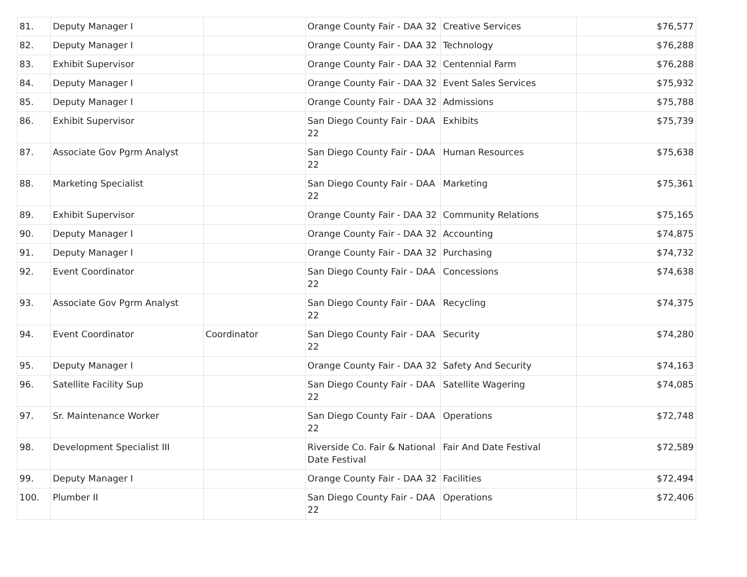| 81. | Deputy Manager I | | Orange County Fair - DAA 32 | Creative Services | $76,577 |
| 82. | Deputy Manager I | | Orange County Fair - DAA 32 | Technology | $76,288 |
| 83. | Exhibit Supervisor | | Orange County Fair - DAA 32 | Centennial Farm | $76,288 |
| 84. | Deputy Manager I | | Orange County Fair - DAA 32 | Event Sales Services | $75,932 |
| 85. | Deputy Manager I | | Orange County Fair - DAA 32 | Admissions | $75,788 |
| 86. | Exhibit Supervisor | | San Diego County Fair - DAA 22 | Exhibits | $75,739 |
| 87. | Associate Gov Pgrm Analyst | | San Diego County Fair - DAA 22 | Human Resources | $75,638 |
| 88. | Marketing Specialist | | San Diego County Fair - DAA 22 | Marketing | $75,361 |
| 89. | Exhibit Supervisor | | Orange County Fair - DAA 32 | Community Relations | $75,165 |
| 90. | Deputy Manager I | | Orange County Fair - DAA 32 | Accounting | $74,875 |
| 91. | Deputy Manager I | | Orange County Fair - DAA 32 | Purchasing | $74,732 |
| 92. | Event Coordinator | | San Diego County Fair - DAA 22 | Concessions | $74,638 |
| 93. | Associate Gov Pgrm Analyst | | San Diego County Fair - DAA 22 | Recycling | $74,375 |
| 94. | Event Coordinator | Coordinator | San Diego County Fair - DAA 22 | Security | $74,280 |
| 95. | Deputy Manager I | | Orange County Fair - DAA 32 | Safety And Security | $74,163 |
| 96. | Satellite Facility Sup | | San Diego County Fair - DAA 22 | Satellite Wagering | $74,085 |
| 97. | Sr. Maintenance Worker | | San Diego County Fair - DAA 22 | Operations | $72,748 |
| 98. | Development Specialist III | | Riverside Co. Fair & National Date Festival | Fair And Date Festival | $72,589 |
| 99. | Deputy Manager I | | Orange County Fair - DAA 32 | Facilities | $72,494 |
| 100. | Plumber II | | San Diego County Fair - DAA 22 | Operations | $72,406 |